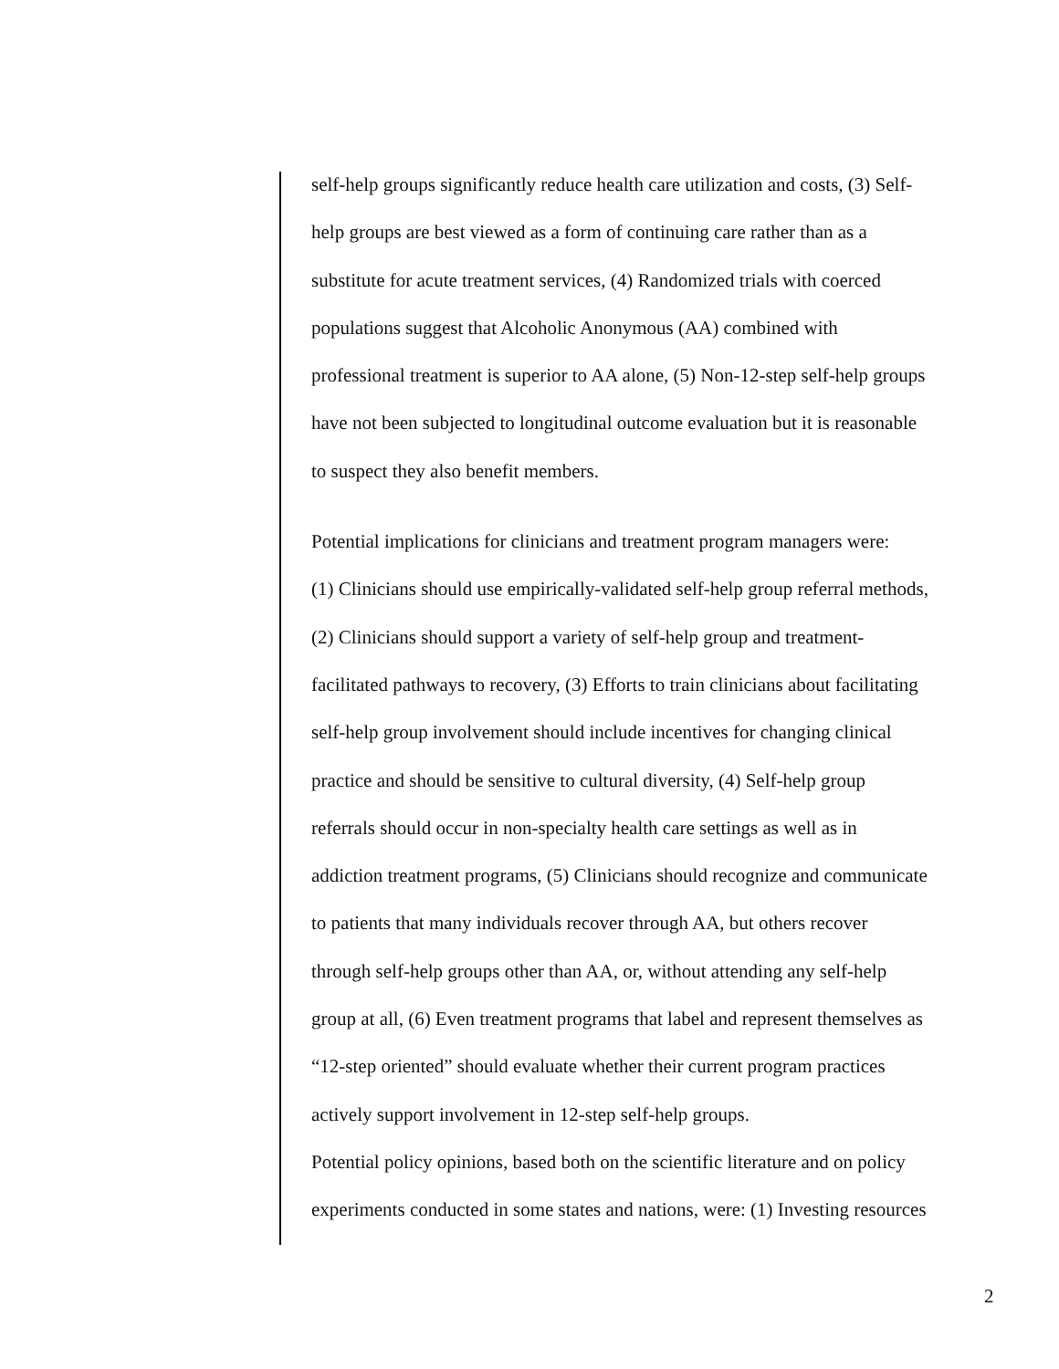self-help groups significantly reduce health care utilization and costs, (3) Self-
help groups are best viewed as a form of continuing care rather than as a
substitute for acute treatment services, (4) Randomized trials with coerced
populations suggest that Alcoholic Anonymous (AA) combined with
professional treatment is superior to AA alone, (5) Non-12-step self-help groups
have not been subjected to longitudinal outcome evaluation but it is reasonable
to suspect they also benefit members.
Potential implications for clinicians and treatment program managers were:
(1) Clinicians should use empirically-validated self-help group referral methods,
(2) Clinicians should support a variety of self-help group and treatment-
facilitated pathways to recovery, (3) Efforts to train clinicians about facilitating
self-help group involvement should include incentives for changing clinical
practice and should be sensitive to cultural diversity, (4) Self-help group
referrals should occur in non-specialty health care settings as well as in
addiction treatment programs, (5) Clinicians should recognize and communicate
to patients that many individuals recover through AA, but others recover
through self-help groups other than AA, or, without attending any self-help
group at all, (6) Even treatment programs that label and represent themselves as
“12-step oriented” should evaluate whether their current program practices
actively support involvement in 12-step self-help groups.
Potential policy opinions, based both on the scientific literature and on policy
experiments conducted in some states and nations, were: (1) Investing resources
2